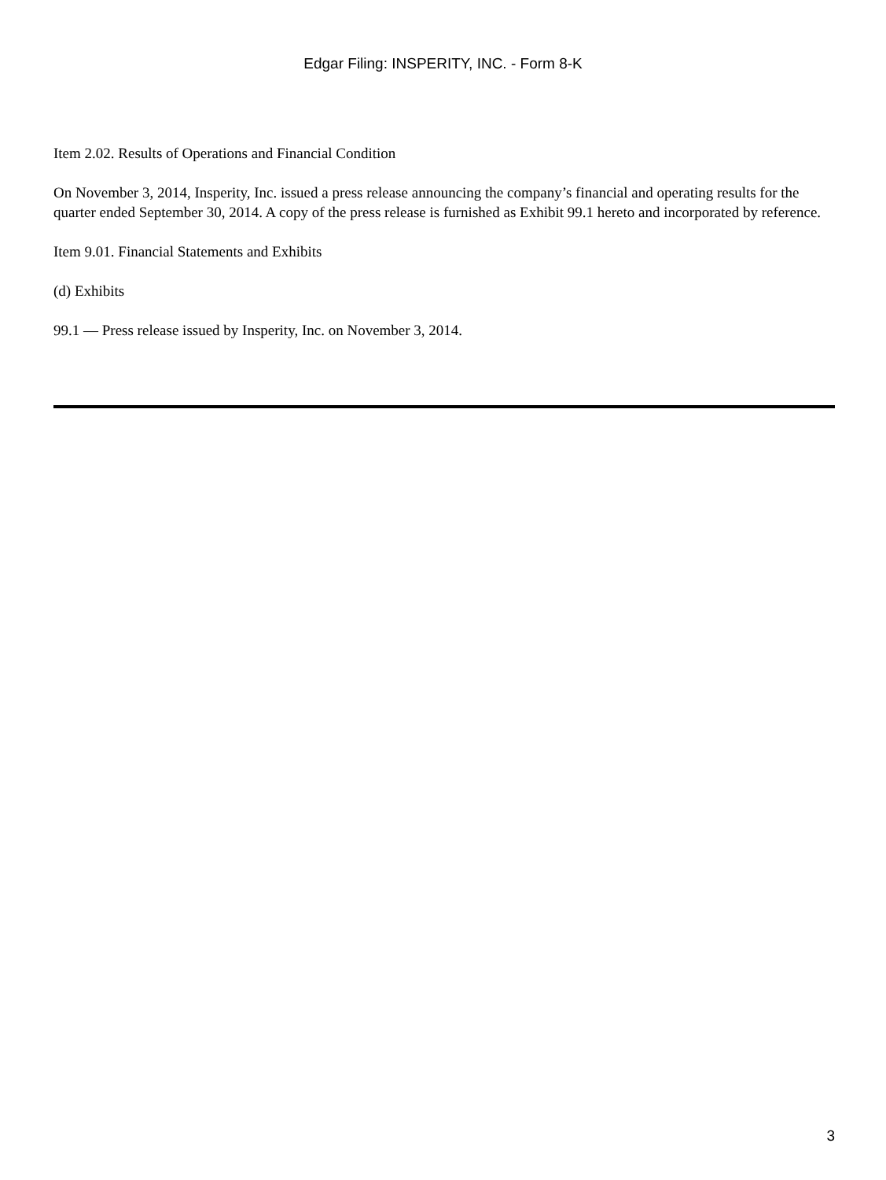Edgar Filing: INSPERITY, INC. - Form 8-K
Item 2.02. Results of Operations and Financial Condition
On November 3, 2014, Insperity, Inc. issued a press release announcing the company’s financial and operating results for the quarter ended September 30, 2014. A copy of the press release is furnished as Exhibit 99.1 hereto and incorporated by reference.
Item 9.01. Financial Statements and Exhibits
(d) Exhibits
99.1 — Press release issued by Insperity, Inc. on November 3, 2014.
3